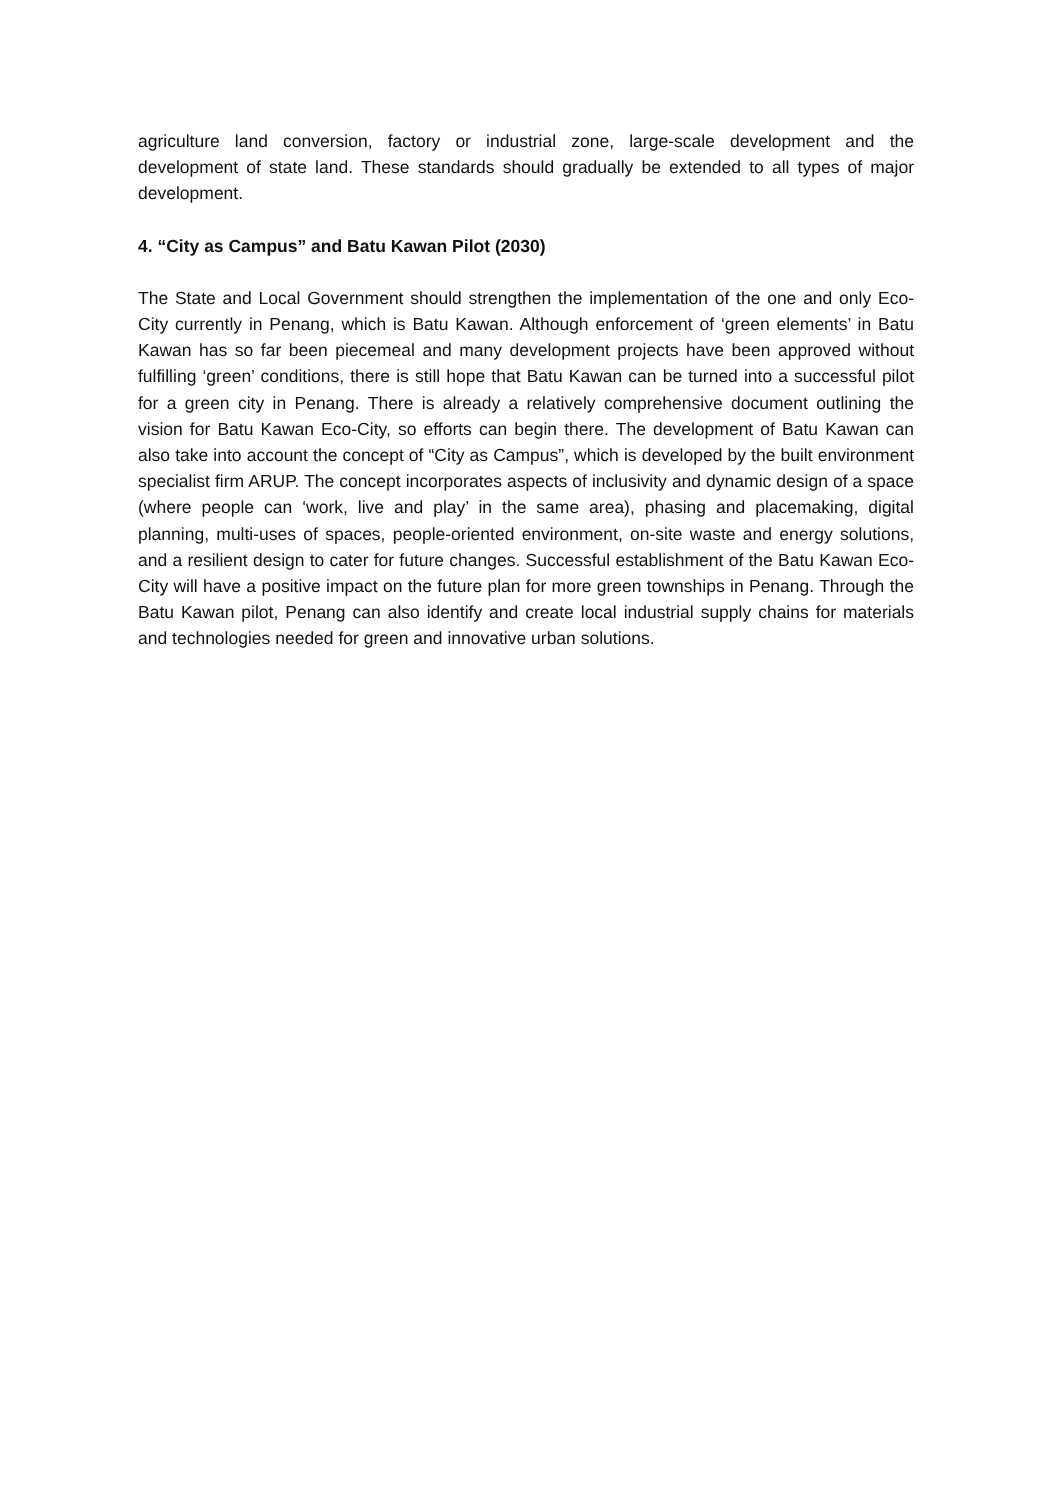agriculture land conversion, factory or industrial zone, large-scale development and the development of state land. These standards should gradually be extended to all types of major development.
4. “City as Campus” and Batu Kawan Pilot (2030)
The State and Local Government should strengthen the implementation of the one and only Eco-City currently in Penang, which is Batu Kawan. Although enforcement of ‘green elements’ in Batu Kawan has so far been piecemeal and many development projects have been approved without fulfilling ‘green’ conditions, there is still hope that Batu Kawan can be turned into a successful pilot for a green city in Penang. There is already a relatively comprehensive document outlining the vision for Batu Kawan Eco-City, so efforts can begin there. The development of Batu Kawan can also take into account the concept of “City as Campus”, which is developed by the built environment specialist firm ARUP. The concept incorporates aspects of inclusivity and dynamic design of a space (where people can ‘work, live and play’ in the same area), phasing and placemaking, digital planning, multi-uses of spaces, people-oriented environment, on-site waste and energy solutions, and a resilient design to cater for future changes. Successful establishment of the Batu Kawan Eco-City will have a positive impact on the future plan for more green townships in Penang. Through the Batu Kawan pilot, Penang can also identify and create local industrial supply chains for materials and technologies needed for green and innovative urban solutions.